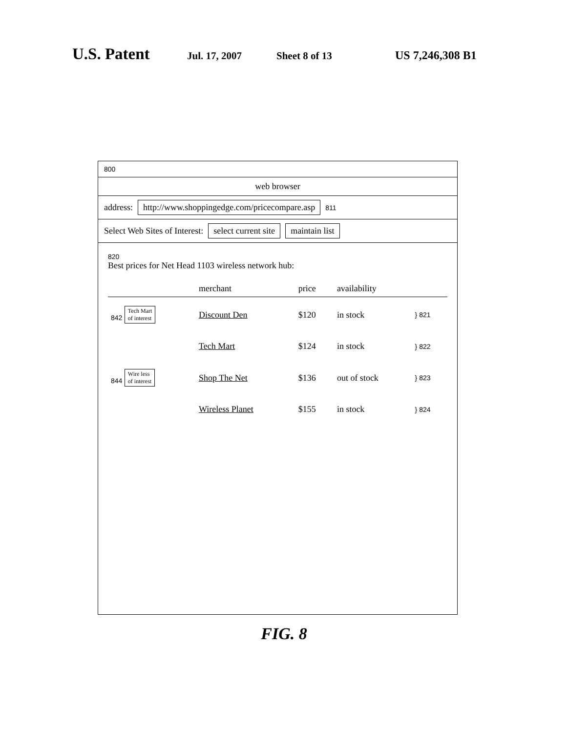U.S. Patent Jul. 17, 2007 Sheet 8 of 13 US 7,246,308 B1
800
web browser
address: http://www.shoppingedge.com/pricecompare.asp 811
Select Web Sites of Interest: select current site maintain list
820
Best prices for Net Head 1103 wireless network hub:
| | merchant | price | availability | |
| --- | --- | --- | --- | --- |
| 842 Tech Mart of interest | Discount Den | $120 | in stock | } 821 |
| | Tech Mart | $124 | in stock | } 822 |
| 844 Wire less of interest | Shop The Net | $136 | out of stock | } 823 |
| | Wireless Planet | $155 | in stock | } 824 |
FIG. 8